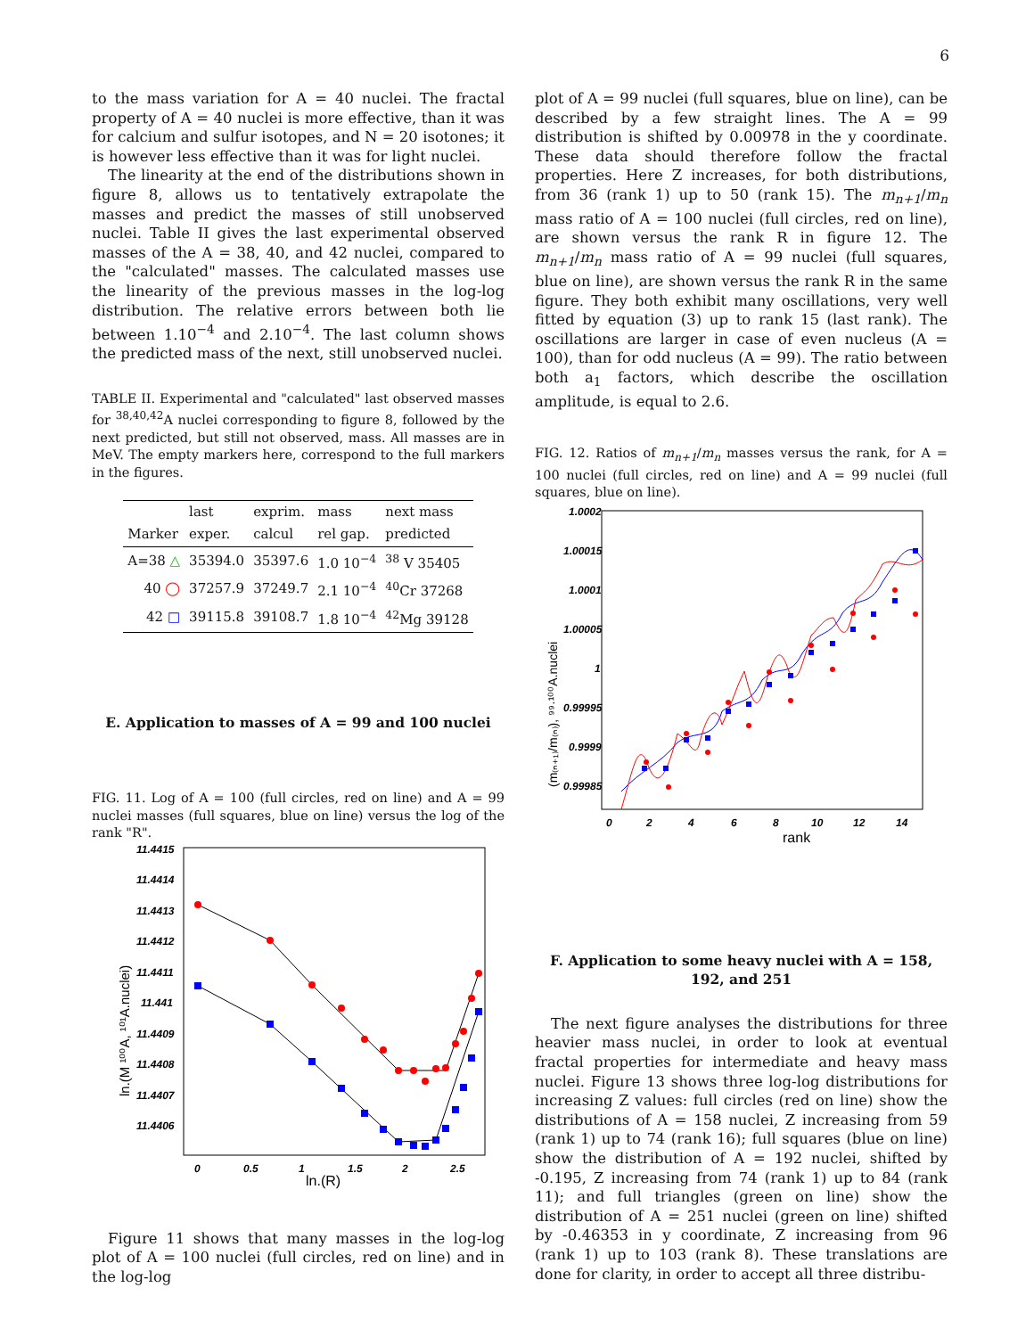6
to the mass variation for A = 40 nuclei. The fractal property of A = 40 nuclei is more effective, than it was for calcium and sulfur isotopes, and N = 20 isotones; it is however less effective than it was for light nuclei.
The linearity at the end of the distributions shown in figure 8, allows us to tentatively extrapolate the masses and predict the masses of still unobserved nuclei. Table II gives the last experimental observed masses of the A = 38, 40, and 42 nuclei, compared to the "calculated" masses. The calculated masses use the linearity of the previous masses in the log-log distribution. The relative errors between both lie between 1.10<sup>−4</sup> and 2.10<sup>−4</sup>. The last column shows the predicted mass of the next, still unobserved nuclei.
TABLE II. Experimental and "calculated" last observed masses for <sup>38,40,42</sup>A nuclei corresponding to figure 8, followed by the next predicted, but still not observed, mass. All masses are in MeV. The empty markers here, correspond to the full markers in the figures.
| | last | exprim. | mass | next mass |
| --- | --- | --- | --- | --- |
| Marker | exper. | calcul | rel gap. | predicted |
| A=38 △ | 35394.0 | 35397.6 | 1.0 10<sup>−4</sup> | <sup>38</sup> V 35405 |
| 40 ◯ | 37257.9 | 37249.7 | 2.1 10<sup>−4</sup> | <sup>40</sup>Cr 37268 |
| 42 □ | 39115.8 | 39108.7 | 1.8 10<sup>−4</sup> | <sup>42</sup>Mg 39128 |
E. Application to masses of A = 99 and 100 nuclei
FIG. 11. Log of A = 100 (full circles, red on line) and A = 99 nuclei masses (full squares, blue on line) versus the log of the rank "R".
11.4415
11.4414
11.4413
11.4412
11.4411
11.441
11.4409
11.4408
11.4407
11.4406
0
0.5
1
1.5
2
2.5
ln.(R)
ln.(M ¹⁰⁰A, ¹⁰¹A.nuclei)
Figure 11 shows that many masses in the log-log plot of A = 100 nuclei (full circles, red on line) and in the log-log
plot of A = 99 nuclei (full squares, blue on line), can be described by a few straight lines. The A = 99 distribution is shifted by 0.00978 in the y coordinate. These data should therefore follow the fractal properties. Here Z increases, for both distributions, from 36 (rank 1) up to 50 (rank 15). The m<sub>n+1</sub>/m<sub>n</sub> mass ratio of A = 100 nuclei (full circles, red on line), are shown versus the rank R in figure 12. The m<sub>n+1</sub>/m<sub>n</sub> mass ratio of A = 99 nuclei (full squares, blue on line), are shown versus the rank R in the same figure. They both exhibit many oscillations, very well fitted by equation (3) up to rank 15 (last rank). The oscillations are larger in case of even nucleus (A = 100), than for odd nucleus (A = 99). The ratio between both a<sub>1</sub> factors, which describe the oscillation amplitude, is equal to 2.6.
FIG. 12. Ratios of m<sub>n+1</sub>/m<sub>n</sub> masses versus the rank, for A = 100 nuclei (full circles, red on line) and A = 99 nuclei (full squares, blue on line).
1.0002
1.00015
1.0001
1.00005
1
0.99995
0.9999
0.99985
0
2
4
6
8
10
12
14
rank
(m₍ₙ₊₁₎/m₍ₙ₎), ⁹⁹·¹⁰⁰A.nuclei
F. Application to some heavy nuclei with A = 158, 192, and 251
The next figure analyses the distributions for three heavier mass nuclei, in order to look at eventual fractal properties for intermediate and heavy mass nuclei. Figure 13 shows three log-log distributions for increasing Z values: full circles (red on line) show the distributions of A = 158 nuclei, Z increasing from 59 (rank 1) up to 74 (rank 16); full squares (blue on line) show the distribution of A = 192 nuclei, shifted by -0.195, Z increasing from 74 (rank 1) up to 84 (rank 11); and full triangles (green on line) show the distribution of A = 251 nuclei (green on line) shifted by -0.46353 in y coordinate, Z increasing from 96 (rank 1) up to 103 (rank 8). These translations are done for clarity, in order to accept all three distribu-